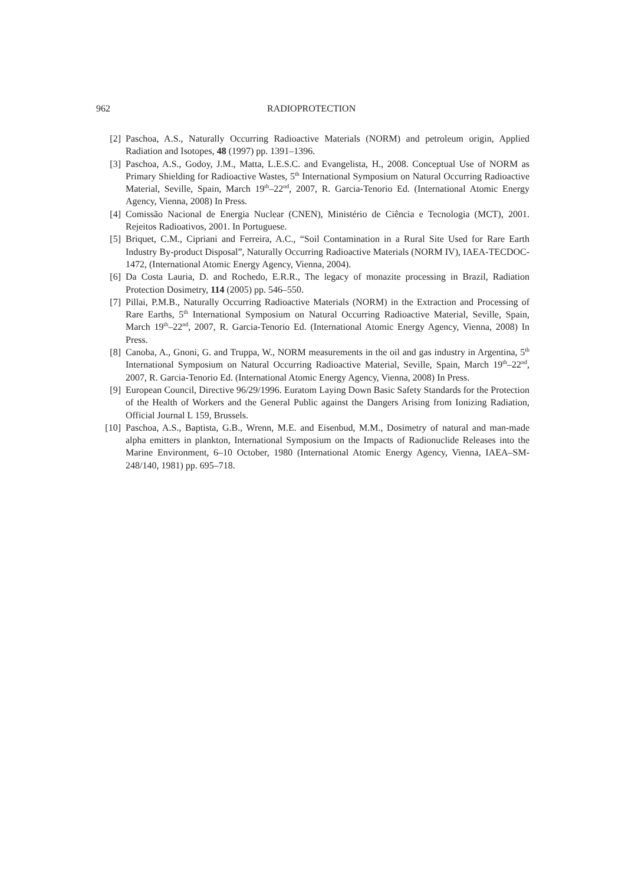962 RADIOPROTECTION
[2] Paschoa, A.S., Naturally Occurring Radioactive Materials (NORM) and petroleum origin, Applied Radiation and Isotopes, 48 (1997) pp. 1391–1396.
[3] Paschoa, A.S., Godoy, J.M., Matta, L.E.S.C. and Evangelista, H., 2008. Conceptual Use of NORM as Primary Shielding for Radioactive Wastes, 5<sup>th</sup> International Symposium on Natural Occurring Radioactive Material, Seville, Spain, March 19<sup>th</sup>–22<sup>nd</sup>, 2007, R. Garcia-Tenorio Ed. (International Atomic Energy Agency, Vienna, 2008) In Press.
[4] Comissão Nacional de Energia Nuclear (CNEN), Ministério de Ciência e Tecnologia (MCT), 2001. Rejeitos Radioativos, 2001. In Portuguese.
[5] Briquet, C.M., Cipriani and Ferreira, A.C., “Soil Contamination in a Rural Site Used for Rare Earth Industry By-product Disposal”, Naturally Occurring Radioactive Materials (NORM IV), IAEA-TECDOC-1472, (International Atomic Energy Agency, Vienna, 2004).
[6] Da Costa Lauria, D. and Rochedo, E.R.R., The legacy of monazite processing in Brazil, Radiation Protection Dosimetry, 114 (2005) pp. 546–550.
[7] Pillai, P.M.B., Naturally Occurring Radioactive Materials (NORM) in the Extraction and Processing of Rare Earths, 5<sup>th</sup> International Symposium on Natural Occurring Radioactive Material, Seville, Spain, March 19<sup>th</sup>–22<sup>nd</sup>, 2007, R. Garcia-Tenorio Ed. (International Atomic Energy Agency, Vienna, 2008) In Press.
[8] Canoba, A., Gnoni, G. and Truppa, W., NORM measurements in the oil and gas industry in Argentina, 5<sup>th</sup> International Symposium on Natural Occurring Radioactive Material, Seville, Spain, March 19<sup>th</sup>–22<sup>nd</sup>, 2007, R. Garcia-Tenorio Ed. (International Atomic Energy Agency, Vienna, 2008) In Press.
[9] European Council, Directive 96/29/1996. Euratom Laying Down Basic Safety Standards for the Protection of the Health of Workers and the General Public against the Dangers Arising from Ionizing Radiation, Official Journal L 159, Brussels.
[10] Paschoa, A.S., Baptista, G.B., Wrenn, M.E. and Eisenbud, M.M., Dosimetry of natural and man-made alpha emitters in plankton, International Symposium on the Impacts of Radionuclide Releases into the Marine Environment, 6–10 October, 1980 (International Atomic Energy Agency, Vienna, IAEA–SM-248/140, 1981) pp. 695–718.